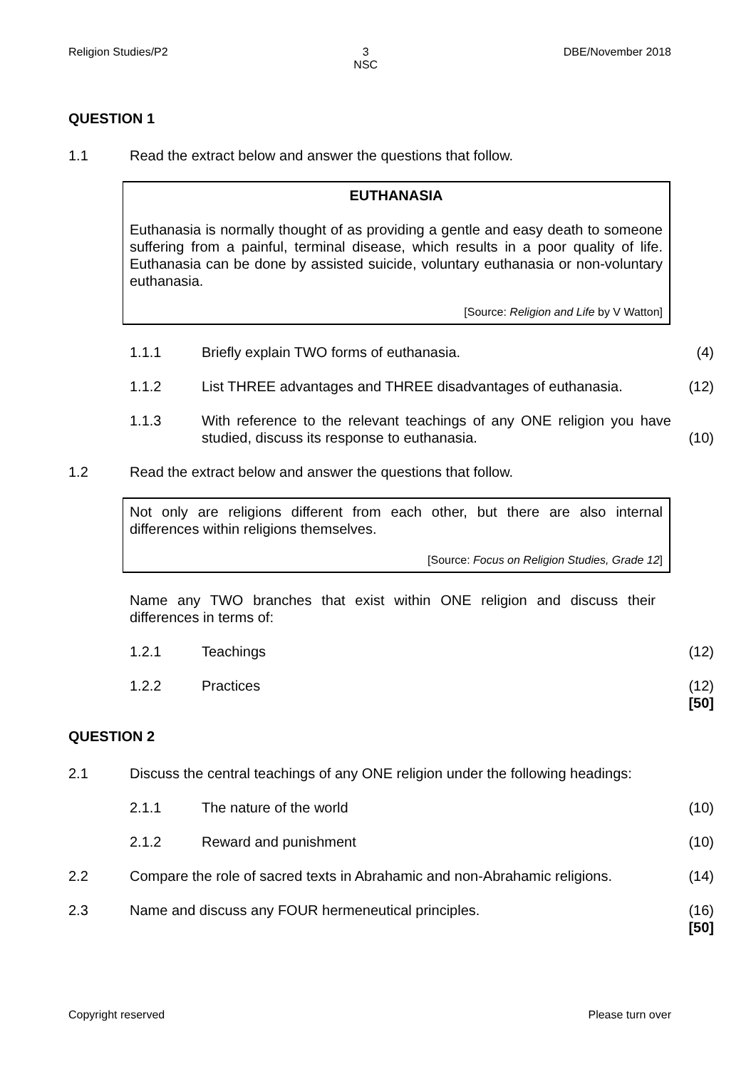Religion Studies/P2 3
NSC DBE/November 2018
QUESTION 1
1.1 Read the extract below and answer the questions that follow.
EUTHANASIA
Euthanasia is normally thought of as providing a gentle and easy death to someone suffering from a painful, terminal disease, which results in a poor quality of life. Euthanasia can be done by assisted suicide, voluntary euthanasia or non-voluntary euthanasia.
[Source: Religion and Life by V Watton]
1.1.1 Briefly explain TWO forms of euthanasia. (4)
1.1.2 List THREE advantages and THREE disadvantages of euthanasia. (12)
1.1.3 With reference to the relevant teachings of any ONE religion you have studied, discuss its response to euthanasia. (10)
1.2 Read the extract below and answer the questions that follow.
Not only are religions different from each other, but there are also internal differences within religions themselves.
[Source: Focus on Religion Studies, Grade 12]
Name any TWO branches that exist within ONE religion and discuss their differences in terms of:
1.2.1 Teachings (12)
1.2.2 Practices (12)
[50]
QUESTION 2
2.1 Discuss the central teachings of any ONE religion under the following headings:
2.1.1 The nature of the world (10)
2.1.2 Reward and punishment (10)
2.2 Compare the role of sacred texts in Abrahamic and non-Abrahamic religions. (14)
2.3 Name and discuss any FOUR hermeneutical principles. (16)
[50]
Copyright reserved Please turn over